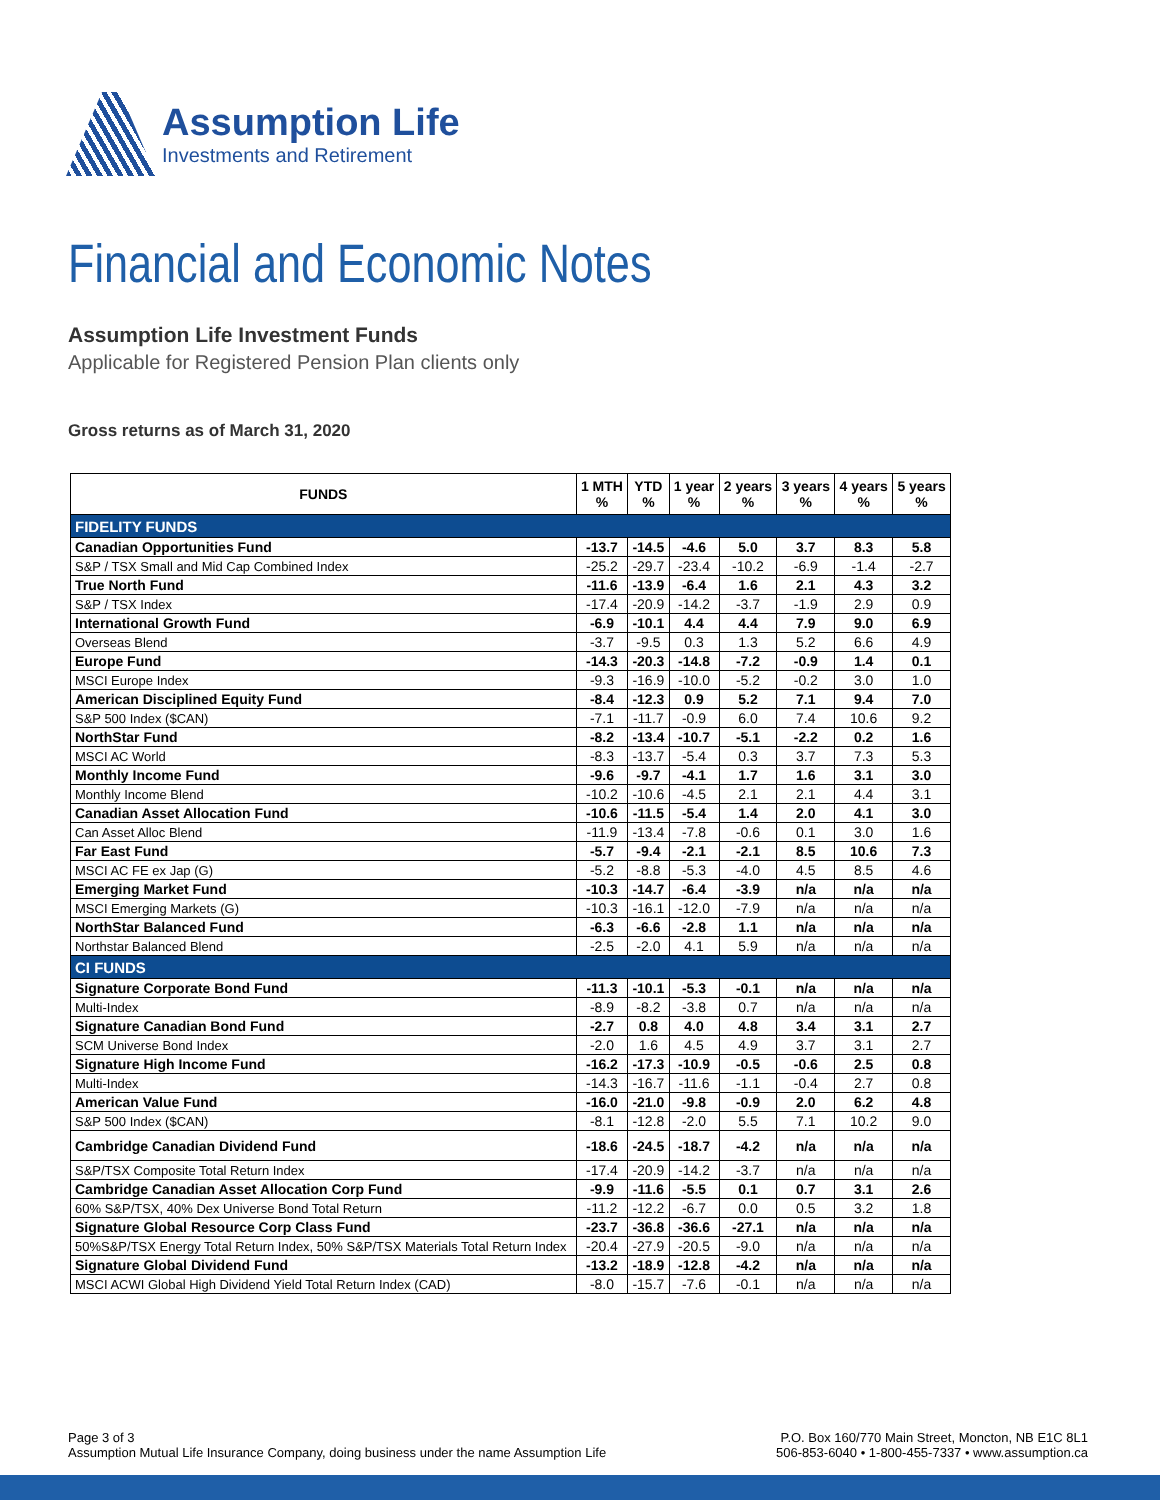Assumption Life
Investments and Retirement
Financial and Economic Notes
Assumption Life Investment Funds
Applicable for Registered Pension Plan clients only
Gross returns as of March 31, 2020
| FUNDS | 1 MTH % | YTD % | 1 year % | 2 years % | 3 years % | 4 years % | 5 years % |
| --- | --- | --- | --- | --- | --- | --- | --- |
| FIDELITY FUNDS | | | | | | | |
| Canadian Opportunities Fund | -13.7 | -14.5 | -4.6 | 5.0 | 3.7 | 8.3 | 5.8 |
| S&P / TSX Small and Mid Cap Combined Index | -25.2 | -29.7 | -23.4 | -10.2 | -6.9 | -1.4 | -2.7 |
| True North Fund | -11.6 | -13.9 | -6.4 | 1.6 | 2.1 | 4.3 | 3.2 |
| S&P / TSX Index | -17.4 | -20.9 | -14.2 | -3.7 | -1.9 | 2.9 | 0.9 |
| International Growth Fund | -6.9 | -10.1 | 4.4 | 4.4 | 7.9 | 9.0 | 6.9 |
| Overseas Blend | -3.7 | -9.5 | 0.3 | 1.3 | 5.2 | 6.6 | 4.9 |
| Europe Fund | -14.3 | -20.3 | -14.8 | -7.2 | -0.9 | 1.4 | 0.1 |
| MSCI Europe Index | -9.3 | -16.9 | -10.0 | -5.2 | -0.2 | 3.0 | 1.0 |
| American Disciplined Equity Fund | -8.4 | -12.3 | 0.9 | 5.2 | 7.1 | 9.4 | 7.0 |
| S&P 500 Index ($CAN) | -7.1 | -11.7 | -0.9 | 6.0 | 7.4 | 10.6 | 9.2 |
| NorthStar Fund | -8.2 | -13.4 | -10.7 | -5.1 | -2.2 | 0.2 | 1.6 |
| MSCI AC World | -8.3 | -13.7 | -5.4 | 0.3 | 3.7 | 7.3 | 5.3 |
| Monthly Income Fund | -9.6 | -9.7 | -4.1 | 1.7 | 1.6 | 3.1 | 3.0 |
| Monthly Income Blend | -10.2 | -10.6 | -4.5 | 2.1 | 2.1 | 4.4 | 3.1 |
| Canadian Asset Allocation Fund | -10.6 | -11.5 | -5.4 | 1.4 | 2.0 | 4.1 | 3.0 |
| Can Asset Alloc Blend | -11.9 | -13.4 | -7.8 | -0.6 | 0.1 | 3.0 | 1.6 |
| Far East Fund | -5.7 | -9.4 | -2.1 | -2.1 | 8.5 | 10.6 | 7.3 |
| MSCI AC FE ex Jap (G) | -5.2 | -8.8 | -5.3 | -4.0 | 4.5 | 8.5 | 4.6 |
| Emerging Market Fund | -10.3 | -14.7 | -6.4 | -3.9 | n/a | n/a | n/a |
| MSCI Emerging Markets (G) | -10.3 | -16.1 | -12.0 | -7.9 | n/a | n/a | n/a |
| NorthStar Balanced Fund | -6.3 | -6.6 | -2.8 | 1.1 | n/a | n/a | n/a |
| Northstar Balanced Blend | -2.5 | -2.0 | 4.1 | 5.9 | n/a | n/a | n/a |
| CI FUNDS | | | | | | | |
| Signature Corporate Bond Fund | -11.3 | -10.1 | -5.3 | -0.1 | n/a | n/a | n/a |
| Multi-Index | -8.9 | -8.2 | -3.8 | 0.7 | n/a | n/a | n/a |
| Signature Canadian Bond Fund | -2.7 | 0.8 | 4.0 | 4.8 | 3.4 | 3.1 | 2.7 |
| SCM Universe Bond Index | -2.0 | 1.6 | 4.5 | 4.9 | 3.7 | 3.1 | 2.7 |
| Signature High Income Fund | -16.2 | -17.3 | -10.9 | -0.5 | -0.6 | 2.5 | 0.8 |
| Multi-Index | -14.3 | -16.7 | -11.6 | -1.1 | -0.4 | 2.7 | 0.8 |
| American Value Fund | -16.0 | -21.0 | -9.8 | -0.9 | 2.0 | 6.2 | 4.8 |
| S&P 500 Index ($CAN) | -8.1 | -12.8 | -2.0 | 5.5 | 7.1 | 10.2 | 9.0 |
| Cambridge Canadian Dividend Fund | -18.6 | -24.5 | -18.7 | -4.2 | n/a | n/a | n/a |
| S&P/TSX Composite Total Return Index | -17.4 | -20.9 | -14.2 | -3.7 | n/a | n/a | n/a |
| Cambridge Canadian Asset Allocation Corp Fund | -9.9 | -11.6 | -5.5 | 0.1 | 0.7 | 3.1 | 2.6 |
| 60% S&P/TSX, 40% Dex Universe Bond Total Return | -11.2 | -12.2 | -6.7 | 0.0 | 0.5 | 3.2 | 1.8 |
| Signature Global Resource Corp Class Fund | -23.7 | -36.8 | -36.6 | -27.1 | n/a | n/a | n/a |
| 50%S&P/TSX Energy Total Return Index, 50% S&P/TSX Materials Total Return Index | -20.4 | -27.9 | -20.5 | -9.0 | n/a | n/a | n/a |
| Signature Global Dividend Fund | -13.2 | -18.9 | -12.8 | -4.2 | n/a | n/a | n/a |
| MSCI ACWI Global High Dividend Yield Total Return Index (CAD) | -8.0 | -15.7 | -7.6 | -0.1 | n/a | n/a | n/a |
Page 3 of 3
Assumption Mutual Life Insurance Company, doing business under the name Assumption Life
P.O. Box 160/770 Main Street, Moncton, NB E1C 8L1
506-853-6040 • 1-800-455-7337 • www.assumption.ca